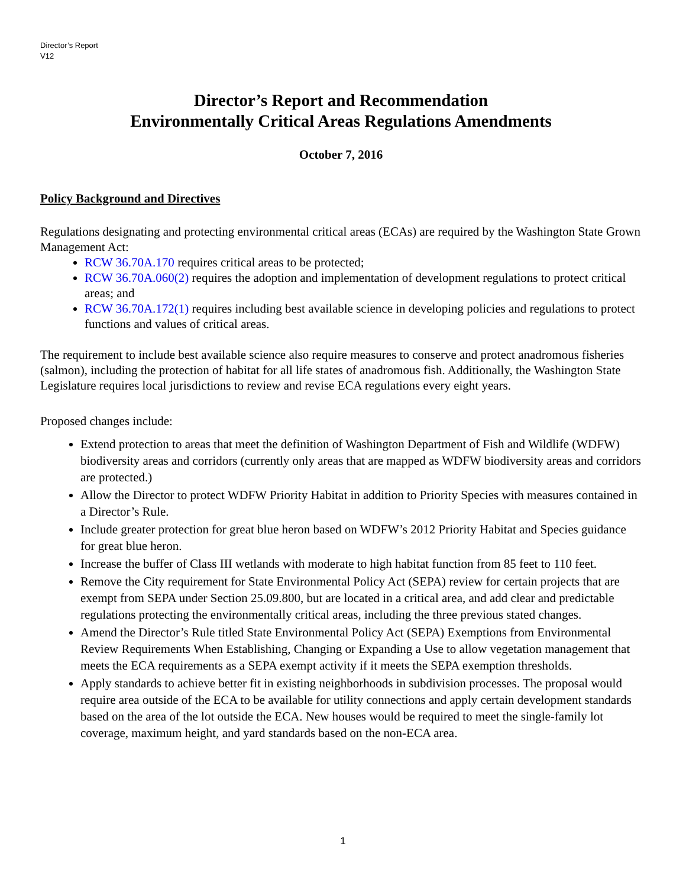Director’s Report
V12
Director’s Report and Recommendation
Environmentally Critical Areas Regulations Amendments
October 7, 2016
Policy Background and Directives
Regulations designating and protecting environmental critical areas (ECAs) are required by the Washington State Grown Management Act:
RCW 36.70A.170 requires critical areas to be protected;
RCW 36.70A.060(2) requires the adoption and implementation of development regulations to protect critical areas; and
RCW 36.70A.172(1) requires including best available science in developing policies and regulations to protect functions and values of critical areas.
The requirement to include best available science also require measures to conserve and protect anadromous fisheries (salmon), including the protection of habitat for all life states of anadromous fish. Additionally, the Washington State Legislature requires local jurisdictions to review and revise ECA regulations every eight years.
Proposed changes include:
Extend protection to areas that meet the definition of Washington Department of Fish and Wildlife (WDFW) biodiversity areas and corridors (currently only areas that are mapped as WDFW biodiversity areas and corridors are protected.)
Allow the Director to protect WDFW Priority Habitat in addition to Priority Species with measures contained in a Director’s Rule.
Include greater protection for great blue heron based on WDFW’s 2012 Priority Habitat and Species guidance for great blue heron.
Increase the buffer of Class III wetlands with moderate to high habitat function from 85 feet to 110 feet.
Remove the City requirement for State Environmental Policy Act (SEPA) review for certain projects that are exempt from SEPA under Section 25.09.800, but are located in a critical area, and add clear and predictable regulations protecting the environmentally critical areas, including the three previous stated changes.
Amend the Director’s Rule titled State Environmental Policy Act (SEPA) Exemptions from Environmental Review Requirements When Establishing, Changing or Expanding a Use to allow vegetation management that meets the ECA requirements as a SEPA exempt activity if it meets the SEPA exemption thresholds.
Apply standards to achieve better fit in existing neighborhoods in subdivision processes. The proposal would require area outside of the ECA to be available for utility connections and apply certain development standards based on the area of the lot outside the ECA. New houses would be required to meet the single-family lot coverage, maximum height, and yard standards based on the non-ECA area.
1